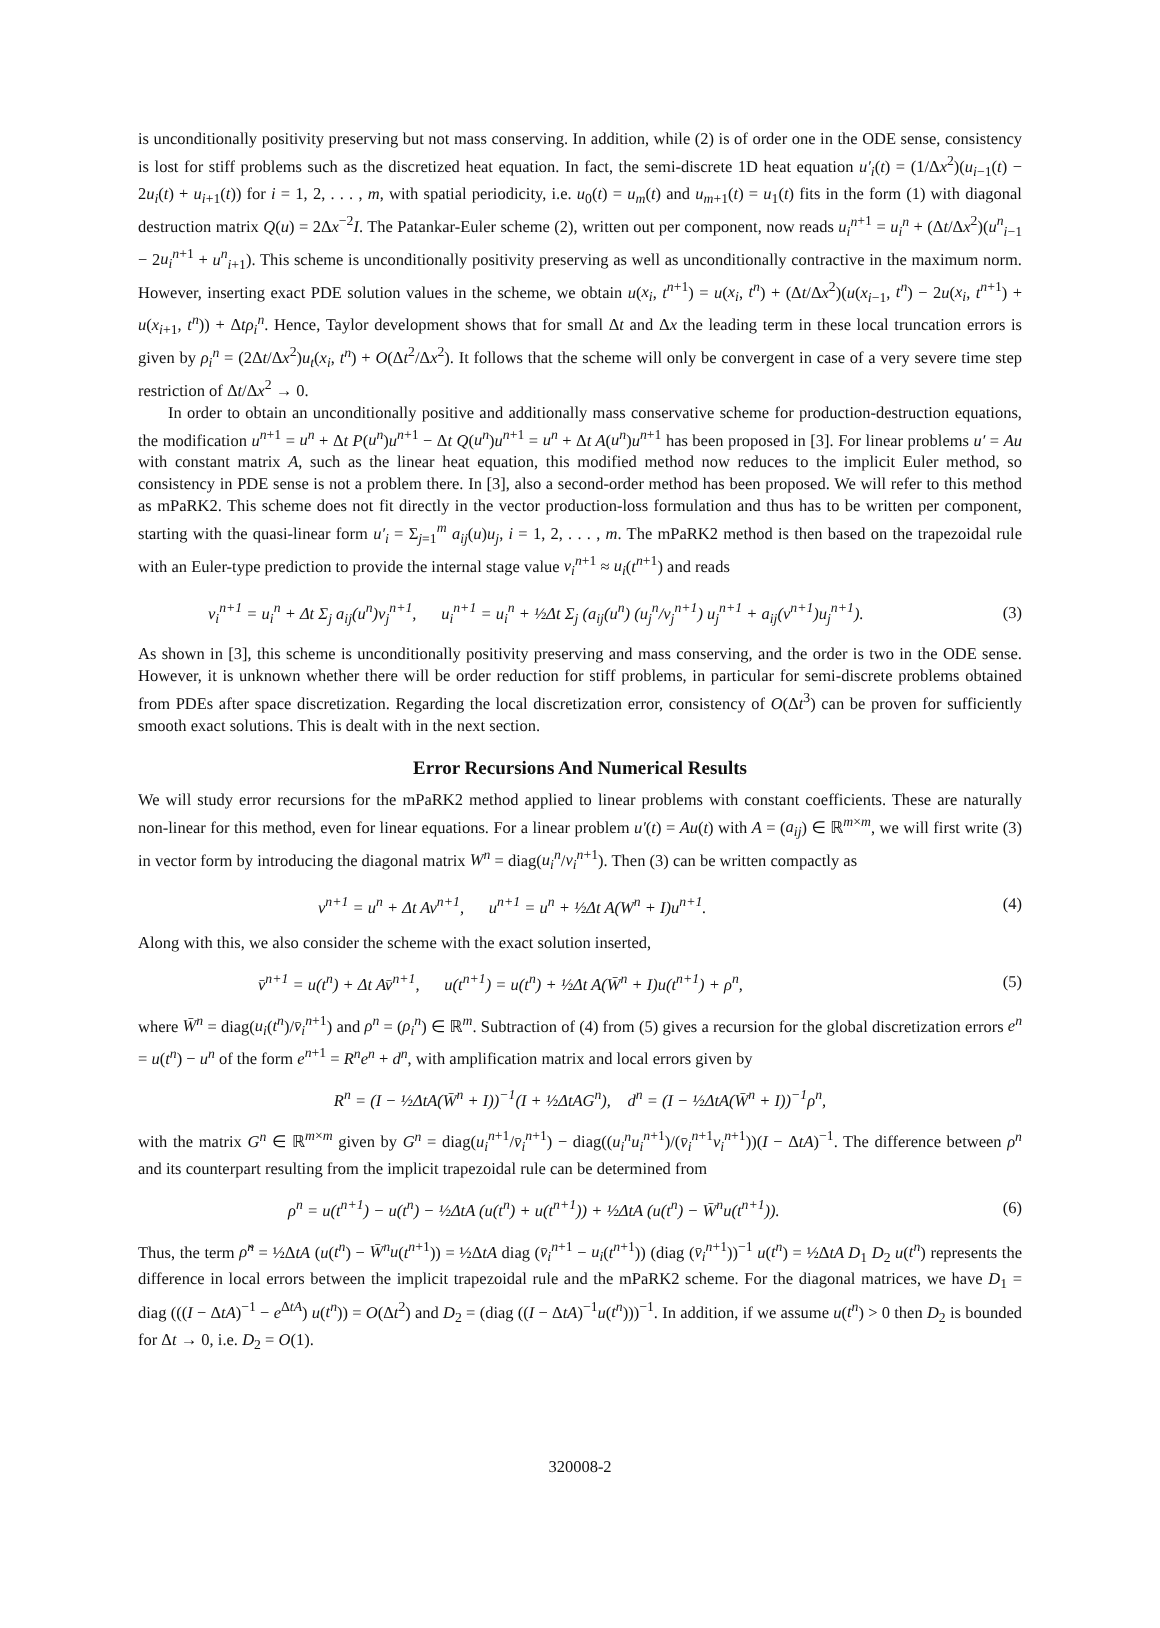is unconditionally positivity preserving but not mass conserving. In addition, while (2) is of order one in the ODE sense, consistency is lost for stiff problems such as the discretized heat equation. In fact, the semi-discrete 1D heat equation u′<sub>i</sub>(t) = (1/Δx<sup>2</sup>)(u<sub>i−1</sub>(t) − 2u<sub>i</sub>(t) + u<sub>i+1</sub>(t)) for i = 1, 2, . . . , m, with spatial periodicity, i.e. u<sub>0</sub>(t) = u<sub>m</sub>(t) and u<sub>m+1</sub>(t) = u<sub>1</sub>(t) fits in the form (1) with diagonal destruction matrix Q(u) = 2Δx<sup>−2</sup>I. The Patankar-Euler scheme (2), written out per component, now reads u<sub>i</sub><sup>n</sup><sup>+1</sup> = u<sub>i</sub><sup>n</sup> + (Δt/Δx<sup>2</sup>)(u<sup>n</sup><sub>i−1</sub> − 2u<sub>i</sub><sup>n</sup><sup>+1</sup> + u<sup>n</sup><sub>i+1</sub>). This scheme is unconditionally positivity preserving as well as unconditionally contractive in the maximum norm. However, inserting exact PDE solution values in the scheme, we obtain u(x<sub>i</sub>, t<sup>n+1</sup>) = u(x<sub>i</sub>, t<sup>n</sup>) + (Δt/Δx<sup>2</sup>)(u(x<sub>i−1</sub>, t<sup>n</sup>) − 2u(x<sub>i</sub>, t<sup>n+1</sup>) + u(x<sub>i+1</sub>, t<sup>n</sup>)) + Δtρ<sub>i</sub><sup>n</sup>. Hence, Taylor development shows that for small Δt and Δx the leading term in these local truncation errors is given by ρ<sub>i</sub><sup>n</sup> = (2Δt/Δx<sup>2</sup>)u<sub>t</sub>(x<sub>i</sub>, t<sup>n</sup>) + O(Δt<sup>2</sup>/Δx<sup>2</sup>). It follows that the scheme will only be convergent in case of a very severe time step restriction of Δt/Δx<sup>2</sup> → 0.
In order to obtain an unconditionally positive and additionally mass conservative scheme for production-destruction equations, the modification u<sup>n+1</sup> = u<sup>n</sup> + Δt P(u<sup>n</sup>)u<sup>n+1</sup> − Δt Q(u<sup>n</sup>)u<sup>n+1</sup> = u<sup>n</sup> + Δt A(u<sup>n</sup>)u<sup>n+1</sup> has been proposed in [3]. For linear problems u′ = Au with constant matrix A, such as the linear heat equation, this modified method now reduces to the implicit Euler method, so consistency in PDE sense is not a problem there. In [3], also a second-order method has been proposed. We will refer to this method as mPaRK2. This scheme does not fit directly in the vector production-loss formulation and thus has to be written per component, starting with the quasi-linear form u′<sub>i</sub> = Σ<sub>j=1</sub><sup>m</sup> a<sub>ij</sub>(u)u<sub>j</sub>, i = 1, 2, . . . , m. The mPaRK2 method is then based on the trapezoidal rule with an Euler-type prediction to provide the internal stage value v<sub>i</sub><sup>n</sup><sup>+1</sup> ≈ u<sub>i</sub>(t<sup>n+1</sup>) and reads
v<sub>i</sub><sup>n+1</sup> = u<sub>i</sub><sup>n</sup> + Δt Σ<sub>j</sub> a<sub>ij</sub>(u<sup>n</sup>)v<sub>j</sub><sup>n+1</sup>, u<sub>i</sub><sup>n+1</sup> = u<sub>i</sub><sup>n</sup> + ½Δt Σ<sub>j</sub> (a<sub>ij</sub>(u<sup>n</sup>) (u<sub>j</sub><sup>n</sup>/v<sub>j</sub><sup>n+1</sup>) u<sub>j</sub><sup>n+1</sup> + a<sub>ij</sub>(v<sup>n+1</sup>)u<sub>j</sub><sup>n+1</sup>). (3)
As shown in [3], this scheme is unconditionally positivity preserving and mass conserving, and the order is two in the ODE sense. However, it is unknown whether there will be order reduction for stiff problems, in particular for semi-discrete problems obtained from PDEs after space discretization. Regarding the local discretization error, consistency of O(Δt<sup>3</sup>) can be proven for sufficiently smooth exact solutions. This is dealt with in the next section.
Error Recursions And Numerical Results
We will study error recursions for the mPaRK2 method applied to linear problems with constant coefficients. These are naturally non-linear for this method, even for linear equations. For a linear problem u′(t) = Au(t) with A = (a<sub>ij</sub>) ∈ ℝ<sup>m×m</sup>, we will first write (3) in vector form by introducing the diagonal matrix W<sup>n</sup> = diag(u<sub>i</sub><sup>n</sup>/v<sub>i</sub><sup>n</sup><sup>+1</sup>). Then (3) can be written compactly as
v<sup>n+1</sup> = u<sup>n</sup> + Δt Av<sup>n+1</sup>, u<sup>n+1</sup> = u<sup>n</sup> + ½Δt A(W<sup>n</sup> + I)u<sup>n+1</sup>. (4)
Along with this, we also consider the scheme with the exact solution inserted,
v̄<sup>n+1</sup> = u(t<sup>n</sup>) + Δt Av̄<sup>n+1</sup>, u(t<sup>n+1</sup>) = u(t<sup>n</sup>) + ½Δt A(W̄<sup>n</sup> + I)u(t<sup>n+1</sup>) + ρ<sup>n</sup>, (5)
where W̄<sup>n</sup> = diag(u<sub>i</sub>(t<sup>n</sup>)/v̄<sub>i</sub><sup>n</sup><sup>+1</sup>) and ρ<sup>n</sup> = (ρ<sub>i</sub><sup>n</sup>) ∈ ℝ<sup>m</sup>. Subtraction of (4) from (5) gives a recursion for the global discretization errors e<sup>n</sup> = u(t<sup>n</sup>) − u<sup>n</sup> of the form e<sup>n+1</sup> = R<sup>n</sup>e<sup>n</sup> + d<sup>n</sup>, with amplification matrix and local errors given by
R<sup>n</sup> = (I − ½ΔtA(W̄<sup>n</sup> + I))<sup>−1</sup>(I + ½ΔtAG<sup>n</sup>), d<sup>n</sup> = (I − ½ΔtA(W̄<sup>n</sup> + I))<sup>−1</sup>ρ<sup>n</sup>,
with the matrix G<sup>n</sup> ∈ ℝ<sup>m×m</sup> given by G<sup>n</sup> = diag(u<sub>i</sub><sup>n+1</sup>/v̄<sub>i</sub><sup>n+1</sup>) − diag((u<sub>i</sub><sup>n</sup>u<sub>i</sub><sup>n+1</sup>)/(v̄<sub>i</sub><sup>n+1</sup>v<sub>i</sub><sup>n+1</sup>))(I − ΔtA)<sup>−1</sup>. The difference between ρ<sup>n</sup> and its counterpart resulting from the implicit trapezoidal rule can be determined from
ρ<sup>n</sup> = u(t<sup>n+1</sup>) − u(t<sup>n</sup>) − ½ΔtA (u(t<sup>n</sup>) + u(t<sup>n+1</sup>)) + ½ΔtA (u(t<sup>n</sup>) − W̄<sup>n</sup>u(t<sup>n+1</sup>)). (6)
Thus, the term ρ̃<sup>n</sup> = ½ΔtA (u(t<sup>n</sup>) − W̄<sup>n</sup>u(t<sup>n+1</sup>)) = ½ΔtA diag (v̄<sub>i</sub><sup>n+1</sup> − u<sub>i</sub>(t<sup>n+1</sup>)) (diag (v̄<sub>i</sub><sup>n+1</sup>))<sup>−1</sup> u(t<sup>n</sup>) = ½ΔtA D<sub>1</sub> D<sub>2</sub> u(t<sup>n</sup>) represents the difference in local errors between the implicit trapezoidal rule and the mPaRK2 scheme. For the diagonal matrices, we have D<sub>1</sub> = diag (((I − ΔtA)<sup>−1</sup> − e<sup>ΔtA</sup>) u(t<sup>n</sup>)) = O(Δt<sup>2</sup>) and D<sub>2</sub> = (diag ((I − ΔtA)<sup>−1</sup>u(t<sup>n</sup>)))<sup>−1</sup>. In addition, if we assume u(t<sup>n</sup>) > 0 then D<sub>2</sub> is bounded for Δt → 0, i.e. D<sub>2</sub> = O(1).
320008-2